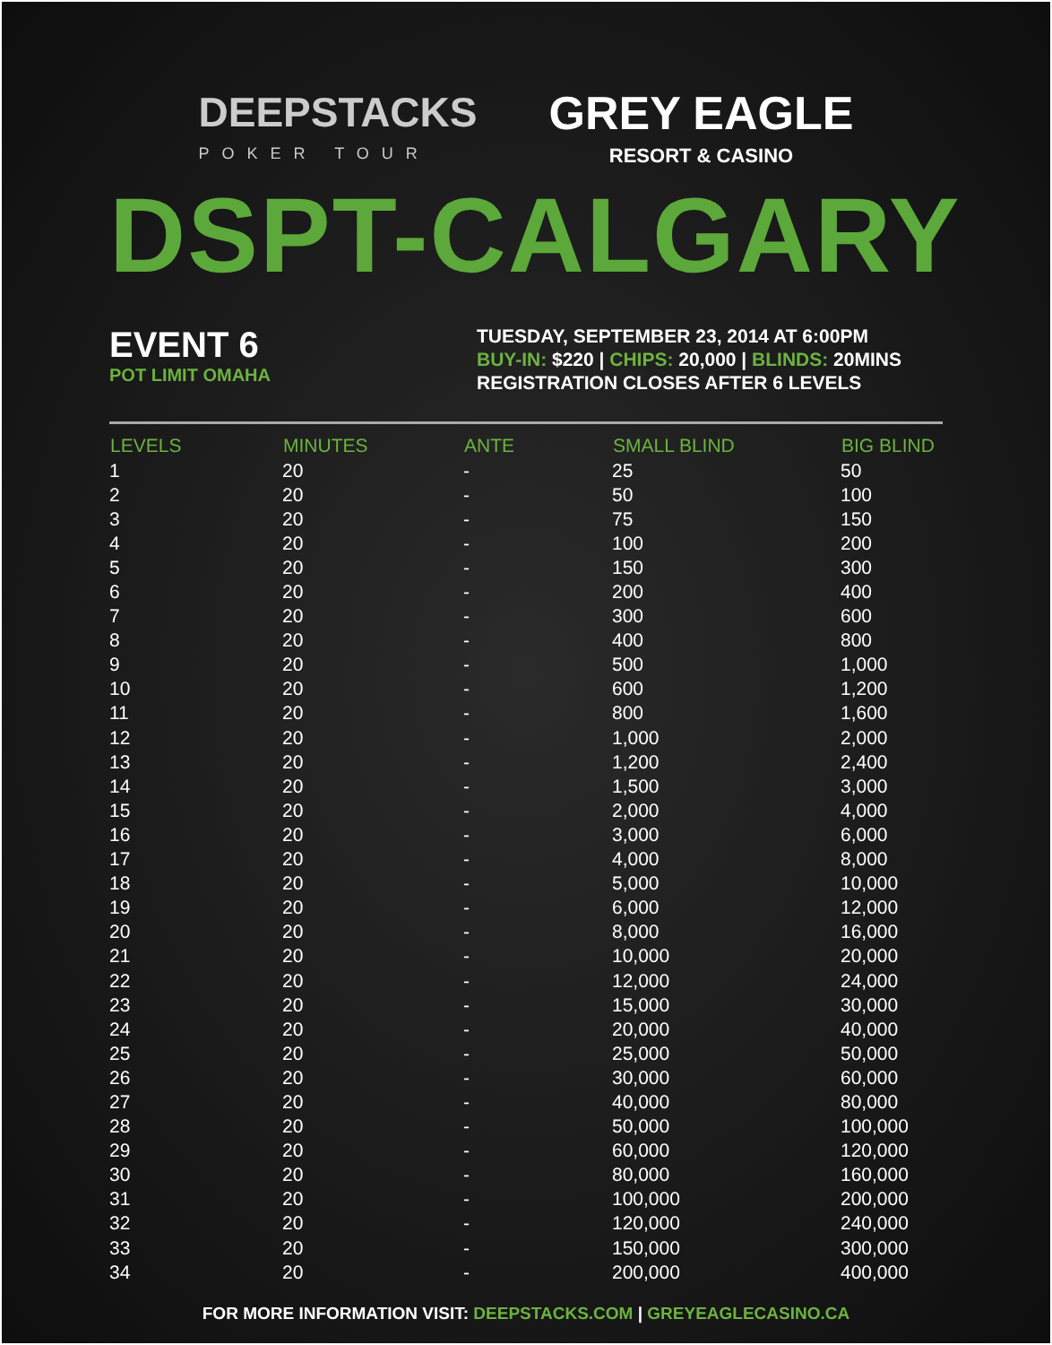DEEPSTACKS
POKER TOUR
GREY EAGLE
RESORT & CASINO
DSPT-CALGARY
EVENT 6
POT LIMIT OMAHA
TUESDAY, SEPTEMBER 23, 2014 AT 6:00PM
BUY-IN: $220 | CHIPS: 20,000 | BLINDS: 20MINS
REGISTRATION CLOSES AFTER 6 LEVELS
| LEVELS | MINUTES | ANTE | SMALL BLIND | BIG BLIND |
| --- | --- | --- | --- | --- |
| 1 | 20 | - | 25 | 50 |
| 2 | 20 | - | 50 | 100 |
| 3 | 20 | - | 75 | 150 |
| 4 | 20 | - | 100 | 200 |
| 5 | 20 | - | 150 | 300 |
| 6 | 20 | - | 200 | 400 |
| 7 | 20 | - | 300 | 600 |
| 8 | 20 | - | 400 | 800 |
| 9 | 20 | - | 500 | 1,000 |
| 10 | 20 | - | 600 | 1,200 |
| 11 | 20 | - | 800 | 1,600 |
| 12 | 20 | - | 1,000 | 2,000 |
| 13 | 20 | - | 1,200 | 2,400 |
| 14 | 20 | - | 1,500 | 3,000 |
| 15 | 20 | - | 2,000 | 4,000 |
| 16 | 20 | - | 3,000 | 6,000 |
| 17 | 20 | - | 4,000 | 8,000 |
| 18 | 20 | - | 5,000 | 10,000 |
| 19 | 20 | - | 6,000 | 12,000 |
| 20 | 20 | - | 8,000 | 16,000 |
| 21 | 20 | - | 10,000 | 20,000 |
| 22 | 20 | - | 12,000 | 24,000 |
| 23 | 20 | - | 15,000 | 30,000 |
| 24 | 20 | - | 20,000 | 40,000 |
| 25 | 20 | - | 25,000 | 50,000 |
| 26 | 20 | - | 30,000 | 60,000 |
| 27 | 20 | - | 40,000 | 80,000 |
| 28 | 20 | - | 50,000 | 100,000 |
| 29 | 20 | - | 60,000 | 120,000 |
| 30 | 20 | - | 80,000 | 160,000 |
| 31 | 20 | - | 100,000 | 200,000 |
| 32 | 20 | - | 120,000 | 240,000 |
| 33 | 20 | - | 150,000 | 300,000 |
| 34 | 20 | - | 200,000 | 400,000 |
FOR MORE INFORMATION VISIT: DEEPSTACKS.COM | GREYEAGLECASINO.CA